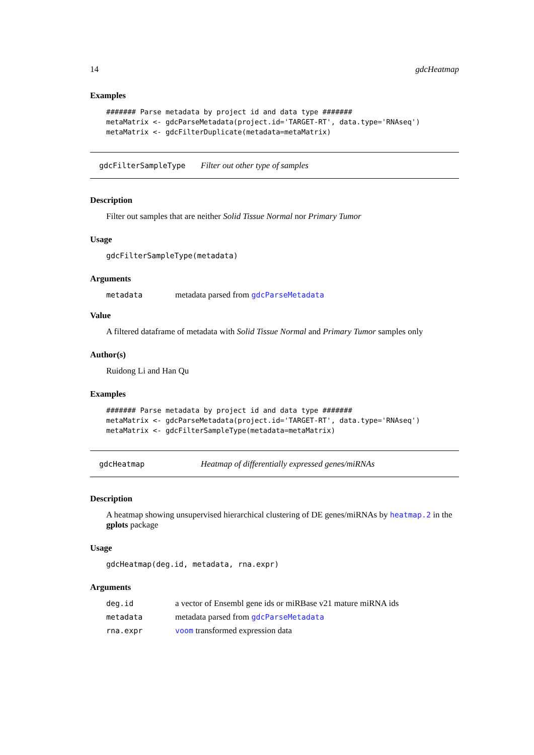14 gdcHeatmap
Examples
####### Parse metadata by project id and data type #######
metaMatrix <- gdcParseMetadata(project.id='TARGET-RT', data.type='RNAseq')
metaMatrix <- gdcFilterDuplicate(metadata=metaMatrix)
gdcFilterSampleType Filter out other type of samples
Description
Filter out samples that are neither Solid Tissue Normal nor Primary Tumor
Usage
gdcFilterSampleType(metadata)
Arguments
metadata metadata parsed from gdcParseMetadata
Value
A filtered dataframe of metadata with Solid Tissue Normal and Primary Tumor samples only
Author(s)
Ruidong Li and Han Qu
Examples
####### Parse metadata by project id and data type #######
metaMatrix <- gdcParseMetadata(project.id='TARGET-RT', data.type='RNAseq')
metaMatrix <- gdcFilterSampleType(metadata=metaMatrix)
gdcHeatmap Heatmap of differentially expressed genes/miRNAs
Description
A heatmap showing unsupervised hierarchical clustering of DE genes/miRNAs by heatmap.2 in the gplots package
Usage
gdcHeatmap(deg.id, metadata, rna.expr)
Arguments
deg.id a vector of Ensembl gene ids or miRBase v21 mature miRNA ids
metadata metadata parsed from gdcParseMetadata
rna.expr voom transformed expression data